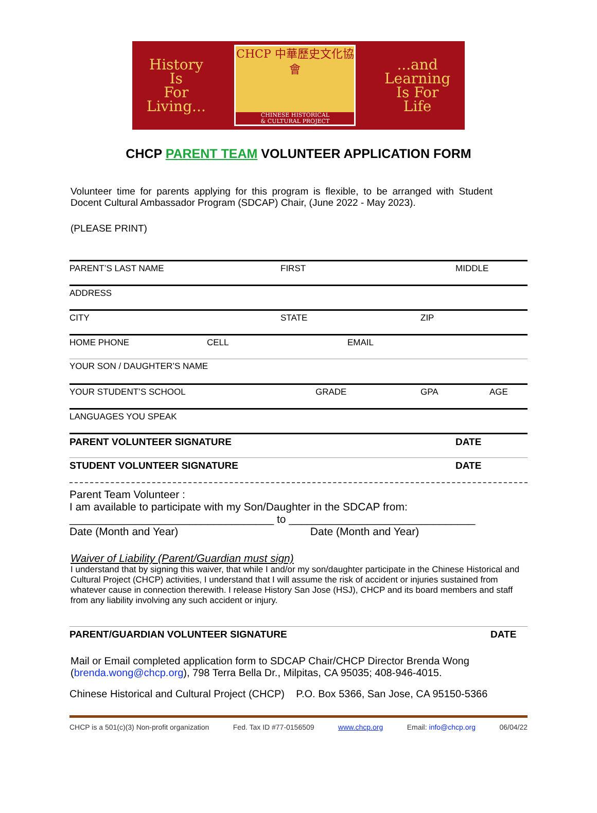History
Is
For
Living...
CHCP 中華歷史文化協會
CHINESE HISTORICAL
& CULTURAL PROJECT
...and
Learning
Is For
Life
CHCP PARENT TEAM VOLUNTEER APPLICATION FORM
Volunteer time for parents applying for this program is flexible, to be arranged with Student Docent Cultural Ambassador Program (SDCAP) Chair, (June 2022 - May 2023).
(PLEASE PRINT)
PARENT’S LAST NAME FIRST MIDDLE
ADDRESS
CITY STATE ZIP
HOME PHONE CELL EMAIL
YOUR SON / DAUGHTER’S NAME
YOUR STUDENT’S SCHOOL GRADE GPA AGE
LANGUAGES YOU SPEAK
PARENT VOLUNTEER SIGNATURE DATE
STUDENT VOLUNTEER SIGNATURE DATE
Parent Team Volunteer :
I am available to participate with my Son/Daughter in the SDCAP from:
__________________________________ to _______________________________
Date (Month and Year) Date (Month and Year)
Waiver of Liability (Parent/Guardian must sign)
I understand that by signing this waiver, that while I and/or my son/daughter participate in the Chinese Historical and Cultural Project (CHCP) activities, I understand that I will assume the risk of accident or injuries sustained from whatever cause in connection therewith. I release History San Jose (HSJ), CHCP and its board members and staff from any liability involving any such accident or injury.
PARENT/GUARDIAN VOLUNTEER SIGNATURE DATE
Mail or Email completed application form to SDCAP Chair/CHCP Director Brenda Wong (brenda.wong@chcp.org), 798 Terra Bella Dr., Milpitas, CA 95035; 408-946-4015.
Chinese Historical and Cultural Project (CHCP) P.O. Box 5366, San Jose, CA 95150-5366
CHCP is a 501(c)(3) Non-profit organization Fed. Tax ID #77-0156509 www.chcp.org Email: info@chcp.org 06/04/22